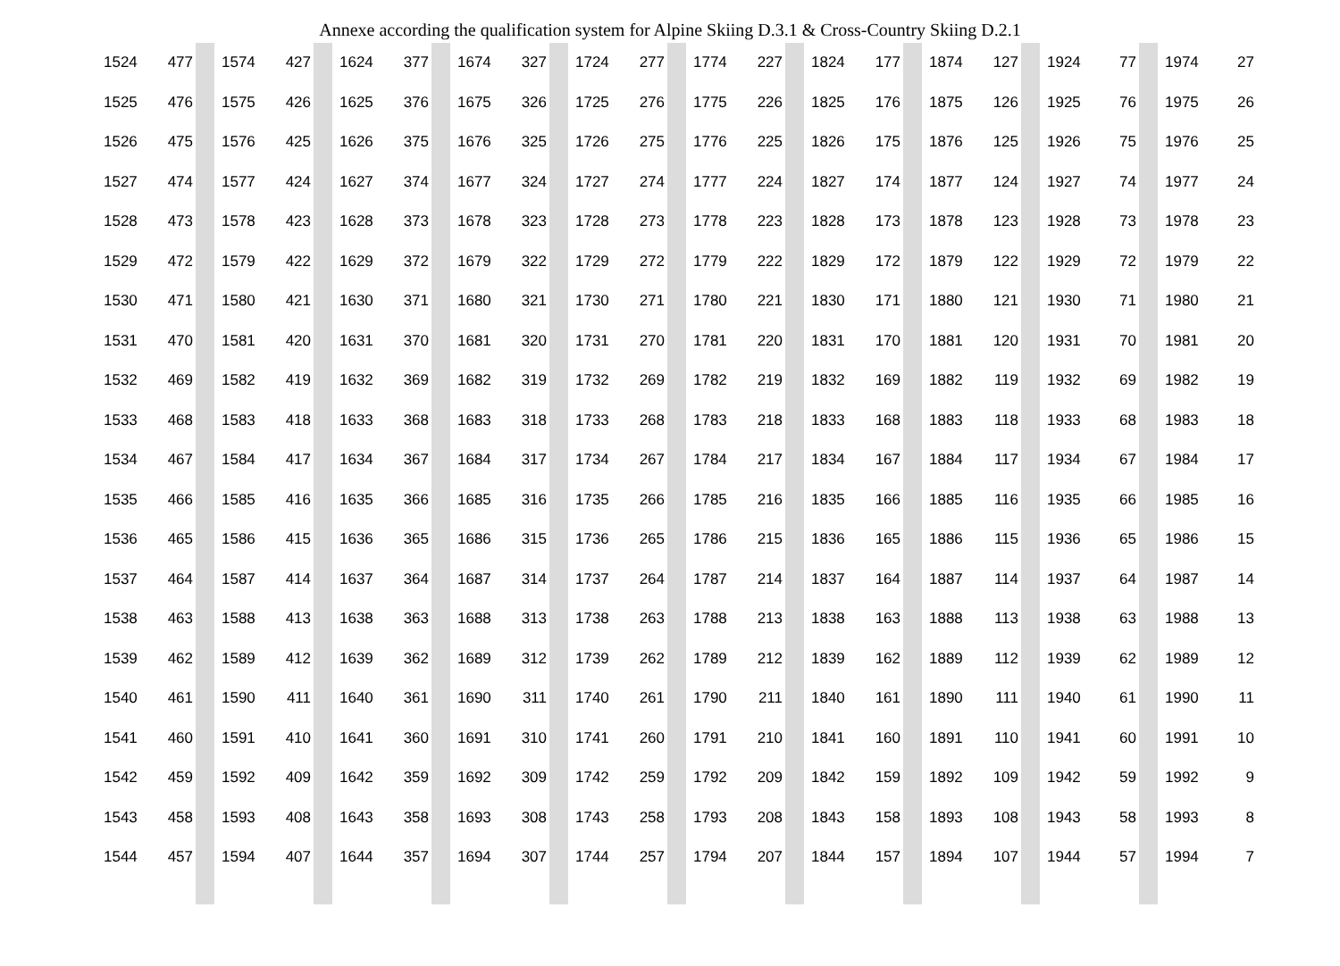Annexe according the qualification system for Alpine Skiing D.3.1 & Cross-Country Skiing D.2.1
| 1524 | 477 | | 1574 | 427 | | 1624 | 377 | | 1674 | 327 | | 1724 | 277 | | 1774 | 227 | | 1824 | 177 | | 1874 | 127 | | 1924 | 77 | | 1974 | 27 |
| 1525 | 476 | | 1575 | 426 | | 1625 | 376 | | 1675 | 326 | | 1725 | 276 | | 1775 | 226 | | 1825 | 176 | | 1875 | 126 | | 1925 | 76 | | 1975 | 26 |
| 1526 | 475 | | 1576 | 425 | | 1626 | 375 | | 1676 | 325 | | 1726 | 275 | | 1776 | 225 | | 1826 | 175 | | 1876 | 125 | | 1926 | 75 | | 1976 | 25 |
| 1527 | 474 | | 1577 | 424 | | 1627 | 374 | | 1677 | 324 | | 1727 | 274 | | 1777 | 224 | | 1827 | 174 | | 1877 | 124 | | 1927 | 74 | | 1977 | 24 |
| 1528 | 473 | | 1578 | 423 | | 1628 | 373 | | 1678 | 323 | | 1728 | 273 | | 1778 | 223 | | 1828 | 173 | | 1878 | 123 | | 1928 | 73 | | 1978 | 23 |
| 1529 | 472 | | 1579 | 422 | | 1629 | 372 | | 1679 | 322 | | 1729 | 272 | | 1779 | 222 | | 1829 | 172 | | 1879 | 122 | | 1929 | 72 | | 1979 | 22 |
| 1530 | 471 | | 1580 | 421 | | 1630 | 371 | | 1680 | 321 | | 1730 | 271 | | 1780 | 221 | | 1830 | 171 | | 1880 | 121 | | 1930 | 71 | | 1980 | 21 |
| 1531 | 470 | | 1581 | 420 | | 1631 | 370 | | 1681 | 320 | | 1731 | 270 | | 1781 | 220 | | 1831 | 170 | | 1881 | 120 | | 1931 | 70 | | 1981 | 20 |
| 1532 | 469 | | 1582 | 419 | | 1632 | 369 | | 1682 | 319 | | 1732 | 269 | | 1782 | 219 | | 1832 | 169 | | 1882 | 119 | | 1932 | 69 | | 1982 | 19 |
| 1533 | 468 | | 1583 | 418 | | 1633 | 368 | | 1683 | 318 | | 1733 | 268 | | 1783 | 218 | | 1833 | 168 | | 1883 | 118 | | 1933 | 68 | | 1983 | 18 |
| 1534 | 467 | | 1584 | 417 | | 1634 | 367 | | 1684 | 317 | | 1734 | 267 | | 1784 | 217 | | 1834 | 167 | | 1884 | 117 | | 1934 | 67 | | 1984 | 17 |
| 1535 | 466 | | 1585 | 416 | | 1635 | 366 | | 1685 | 316 | | 1735 | 266 | | 1785 | 216 | | 1835 | 166 | | 1885 | 116 | | 1935 | 66 | | 1985 | 16 |
| 1536 | 465 | | 1586 | 415 | | 1636 | 365 | | 1686 | 315 | | 1736 | 265 | | 1786 | 215 | | 1836 | 165 | | 1886 | 115 | | 1936 | 65 | | 1986 | 15 |
| 1537 | 464 | | 1587 | 414 | | 1637 | 364 | | 1687 | 314 | | 1737 | 264 | | 1787 | 214 | | 1837 | 164 | | 1887 | 114 | | 1937 | 64 | | 1987 | 14 |
| 1538 | 463 | | 1588 | 413 | | 1638 | 363 | | 1688 | 313 | | 1738 | 263 | | 1788 | 213 | | 1838 | 163 | | 1888 | 113 | | 1938 | 63 | | 1988 | 13 |
| 1539 | 462 | | 1589 | 412 | | 1639 | 362 | | 1689 | 312 | | 1739 | 262 | | 1789 | 212 | | 1839 | 162 | | 1889 | 112 | | 1939 | 62 | | 1989 | 12 |
| 1540 | 461 | | 1590 | 411 | | 1640 | 361 | | 1690 | 311 | | 1740 | 261 | | 1790 | 211 | | 1840 | 161 | | 1890 | 111 | | 1940 | 61 | | 1990 | 11 |
| 1541 | 460 | | 1591 | 410 | | 1641 | 360 | | 1691 | 310 | | 1741 | 260 | | 1791 | 210 | | 1841 | 160 | | 1891 | 110 | | 1941 | 60 | | 1991 | 10 |
| 1542 | 459 | | 1592 | 409 | | 1642 | 359 | | 1692 | 309 | | 1742 | 259 | | 1792 | 209 | | 1842 | 159 | | 1892 | 109 | | 1942 | 59 | | 1992 | 9 |
| 1543 | 458 | | 1593 | 408 | | 1643 | 358 | | 1693 | 308 | | 1743 | 258 | | 1793 | 208 | | 1843 | 158 | | 1893 | 108 | | 1943 | 58 | | 1993 | 8 |
| 1544 | 457 | | 1594 | 407 | | 1644 | 357 | | 1694 | 307 | | 1744 | 257 | | 1794 | 207 | | 1844 | 157 | | 1894 | 107 | | 1944 | 57 | | 1994 | 7 |